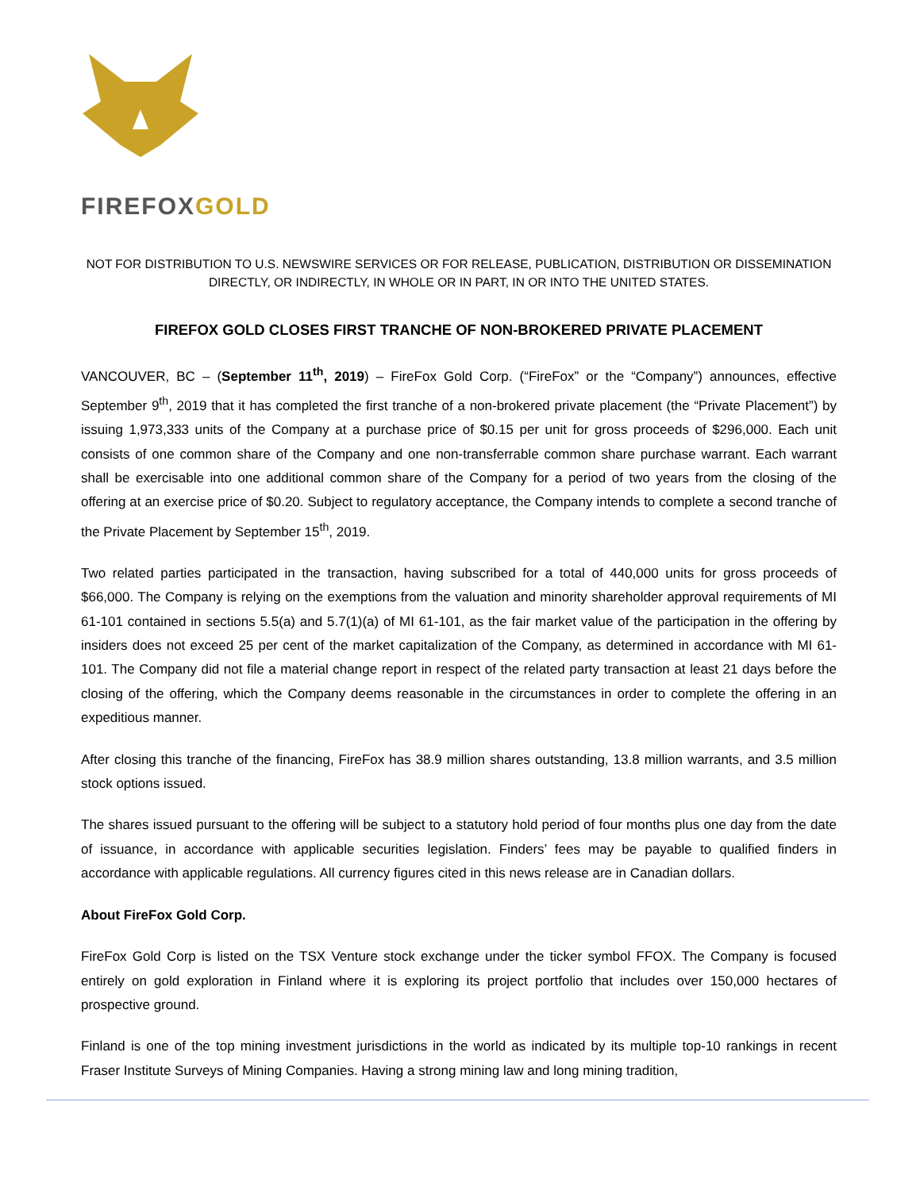FIREFOX GOLD
NOT FOR DISTRIBUTION TO U.S. NEWSWIRE SERVICES OR FOR RELEASE, PUBLICATION, DISTRIBUTION OR DISSEMINATION DIRECTLY, OR INDIRECTLY, IN WHOLE OR IN PART, IN OR INTO THE UNITED STATES.
FIREFOX GOLD CLOSES FIRST TRANCHE OF NON-BROKERED PRIVATE PLACEMENT
VANCOUVER, BC – (September 11<sup>th</sup>, 2019) – FireFox Gold Corp. (“FireFox” or the “Company”) announces, effective September 9<sup>th</sup>, 2019 that it has completed the first tranche of a non-brokered private placement (the “Private Placement”) by issuing 1,973,333 units of the Company at a purchase price of $0.15 per unit for gross proceeds of $296,000. Each unit consists of one common share of the Company and one non-transferrable common share purchase warrant. Each warrant shall be exercisable into one additional common share of the Company for a period of two years from the closing of the offering at an exercise price of $0.20. Subject to regulatory acceptance, the Company intends to complete a second tranche of the Private Placement by September 15<sup>th</sup>, 2019.
Two related parties participated in the transaction, having subscribed for a total of 440,000 units for gross proceeds of $66,000. The Company is relying on the exemptions from the valuation and minority shareholder approval requirements of MI 61-101 contained in sections 5.5(a) and 5.7(1)(a) of MI 61-101, as the fair market value of the participation in the offering by insiders does not exceed 25 per cent of the market capitalization of the Company, as determined in accordance with MI 61-101. The Company did not file a material change report in respect of the related party transaction at least 21 days before the closing of the offering, which the Company deems reasonable in the circumstances in order to complete the offering in an expeditious manner.
After closing this tranche of the financing, FireFox has 38.9 million shares outstanding, 13.8 million warrants, and 3.5 million stock options issued.
The shares issued pursuant to the offering will be subject to a statutory hold period of four months plus one day from the date of issuance, in accordance with applicable securities legislation. Finders’ fees may be payable to qualified finders in accordance with applicable regulations. All currency figures cited in this news release are in Canadian dollars.
About FireFox Gold Corp.
FireFox Gold Corp is listed on the TSX Venture stock exchange under the ticker symbol FFOX. The Company is focused entirely on gold exploration in Finland where it is exploring its project portfolio that includes over 150,000 hectares of prospective ground.
Finland is one of the top mining investment jurisdictions in the world as indicated by its multiple top-10 rankings in recent Fraser Institute Surveys of Mining Companies. Having a strong mining law and long mining tradition,